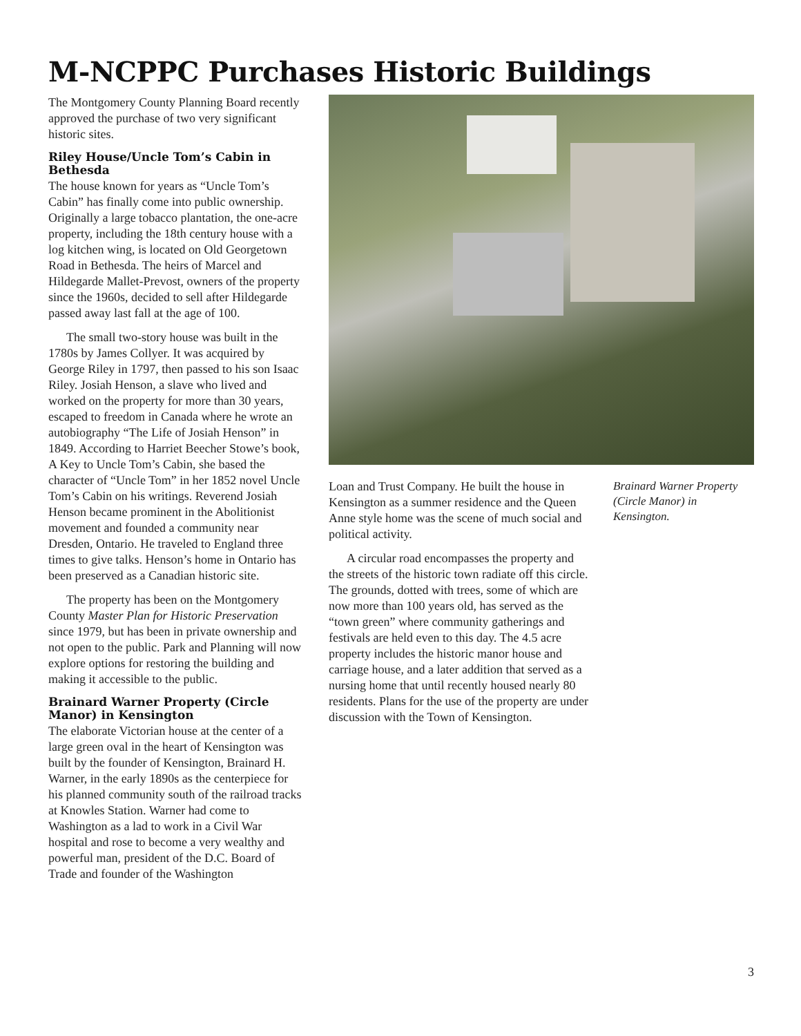M-NCPPC Purchases Historic Buildings
The Montgomery County Planning Board recently approved the purchase of two very significant historic sites.
Riley House/Uncle Tom’s Cabin in Bethesda
The house known for years as “Uncle Tom’s Cabin” has finally come into public ownership. Originally a large tobacco plantation, the one-acre property, including the 18th century house with a log kitchen wing, is located on Old Georgetown Road in Bethesda. The heirs of Marcel and Hildegarde Mallet-Prevost, owners of the property since the 1960s, decided to sell after Hildegarde passed away last fall at the age of 100.
The small two-story house was built in the 1780s by James Collyer. It was acquired by George Riley in 1797, then passed to his son Isaac Riley. Josiah Henson, a slave who lived and worked on the property for more than 30 years, escaped to freedom in Canada where he wrote an autobiography “The Life of Josiah Henson” in 1849. According to Harriet Beecher Stowe’s book, A Key to Uncle Tom’s Cabin, she based the character of “Uncle Tom” in her 1852 novel Uncle Tom’s Cabin on his writings. Reverend Josiah Henson became prominent in the Abolitionist movement and founded a community near Dresden, Ontario. He traveled to England three times to give talks. Henson’s home in Ontario has been preserved as a Canadian historic site.
The property has been on the Montgomery County Master Plan for Historic Preservation since 1979, but has been in private ownership and not open to the public. Park and Planning will now explore options for restoring the building and making it accessible to the public.
Brainard Warner Property (Circle Manor) in Kensington
The elaborate Victorian house at the center of a large green oval in the heart of Kensington was built by the founder of Kensington, Brainard H. Warner, in the early 1890s as the centerpiece for his planned community south of the railroad tracks at Knowles Station. Warner had come to Washington as a lad to work in a Civil War hospital and rose to become a very wealthy and powerful man, president of the D.C. Board of Trade and founder of the Washington
Loan and Trust Company. He built the house in Kensington as a summer residence and the Queen Anne style home was the scene of much social and political activity.
A circular road encompasses the property and the streets of the historic town radiate off this circle. The grounds, dotted with trees, some of which are now more than 100 years old, has served as the “town green” where community gatherings and festivals are held even to this day. The 4.5 acre property includes the historic manor house and carriage house, and a later addition that served as a nursing home that until recently housed nearly 80 residents. Plans for the use of the property are under discussion with the Town of Kensington.
Brainard Warner Property (Circle Manor) in Kensington.
3